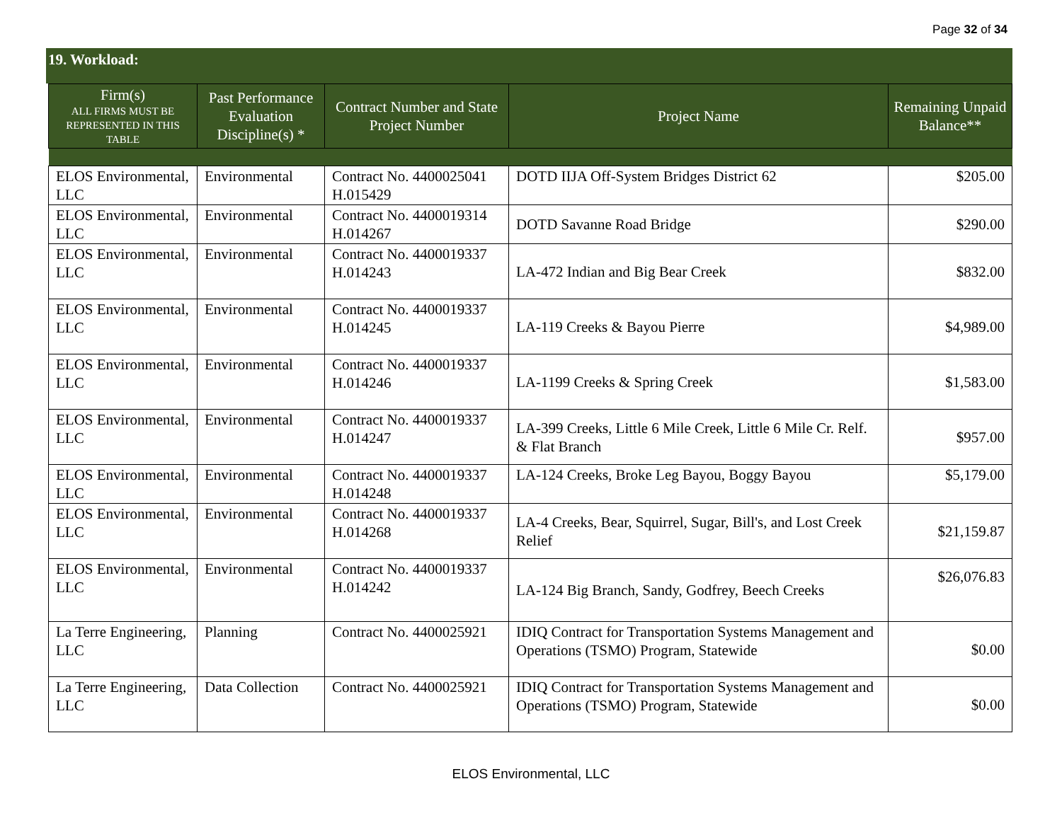Page 32 of 34
19. Workload:
| Firm(s) ALL FIRMS MUST BE REPRESENTED IN THIS TABLE | Past Performance Evaluation Discipline(s) * | Contract Number and State Project Number | Project Name | Remaining Unpaid Balance** |
| --- | --- | --- | --- | --- |
| ELOS Environmental, LLC | Environmental | Contract No. 4400025041 H.015429 | DOTD IIJA Off-System Bridges District 62 | $205.00 |
| ELOS Environmental, LLC | Environmental | Contract No. 4400019314 H.014267 | DOTD Savanne Road Bridge | $290.00 |
| ELOS Environmental, LLC | Environmental | Contract No. 4400019337 H.014243 | LA-472 Indian and Big Bear Creek | $832.00 |
| ELOS Environmental, LLC | Environmental | Contract No. 4400019337 H.014245 | LA-119 Creeks & Bayou Pierre | $4,989.00 |
| ELOS Environmental, LLC | Environmental | Contract No. 4400019337 H.014246 | LA-1199 Creeks & Spring Creek | $1,583.00 |
| ELOS Environmental, LLC | Environmental | Contract No. 4400019337 H.014247 | LA-399 Creeks, Little 6 Mile Creek, Little 6 Mile Cr. Relf. & Flat Branch | $957.00 |
| ELOS Environmental, LLC | Environmental | Contract No. 4400019337 H.014248 | LA-124 Creeks, Broke Leg Bayou, Boggy Bayou | $5,179.00 |
| ELOS Environmental, LLC | Environmental | Contract No. 4400019337 H.014268 | LA-4 Creeks, Bear, Squirrel, Sugar, Bill's, and Lost Creek Relief | $21,159.87 |
| ELOS Environmental, LLC | Environmental | Contract No. 4400019337 H.014242 | LA-124 Big Branch, Sandy, Godfrey, Beech Creeks | $26,076.83 |
| La Terre Engineering, LLC | Planning | Contract No. 4400025921 | IDIQ Contract for Transportation Systems Management and Operations (TSMO) Program, Statewide | $0.00 |
| La Terre Engineering, LLC | Data Collection | Contract No. 4400025921 | IDIQ Contract for Transportation Systems Management and Operations (TSMO) Program, Statewide | $0.00 |
ELOS Environmental, LLC